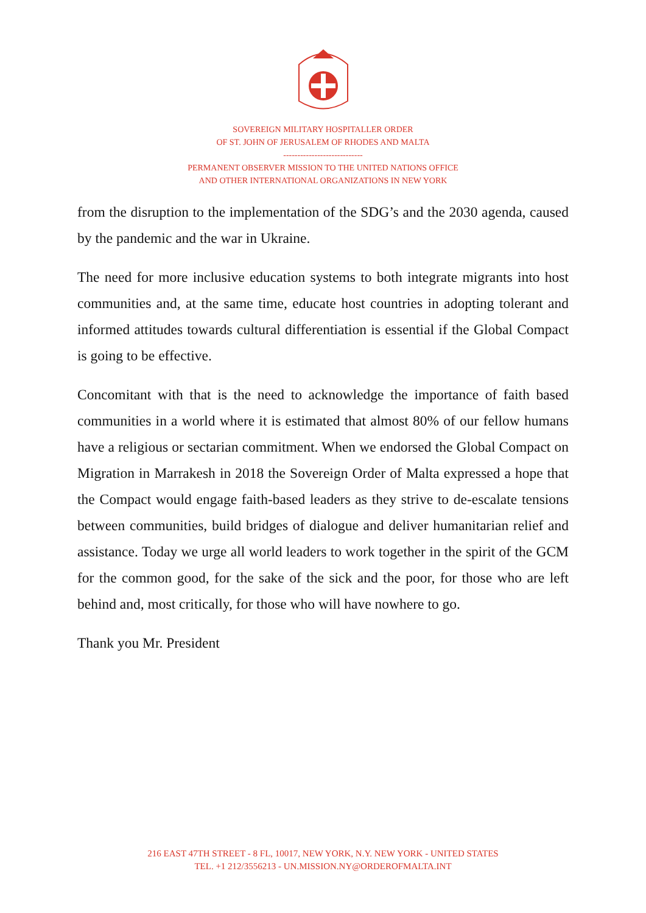SOVEREIGN MILITARY HOSPITALLER ORDER
OF ST. JOHN OF JERUSALEM OF RHODES AND MALTA
----------------------------
PERMANENT OBSERVER MISSION TO THE UNITED NATIONS OFFICE
AND OTHER INTERNATIONAL ORGANIZATIONS IN NEW YORK
from the disruption to the implementation of the SDG’s and the 2030 agenda, caused by the pandemic and the war in Ukraine.
The need for more inclusive education systems to both integrate migrants into host communities and, at the same time, educate host countries in adopting tolerant and informed attitudes towards cultural differentiation is essential if the Global Compact is going to be effective.
Concomitant with that is the need to acknowledge the importance of faith based communities in a world where it is estimated that almost 80% of our fellow humans have a religious or sectarian commitment. When we endorsed the Global Compact on Migration in Marrakesh in 2018 the Sovereign Order of Malta expressed a hope that the Compact would engage faith-based leaders as they strive to de-escalate tensions between communities, build bridges of dialogue and deliver humanitarian relief and assistance. Today we urge all world leaders to work together in the spirit of the GCM for the common good, for the sake of the sick and the poor, for those who are left behind and, most critically, for those who will have nowhere to go.
Thank you Mr. President
216 EAST 47TH STREET - 8 FL, 10017, NEW YORK, N.Y. NEW YORK - UNITED STATES
TEL. +1 212/3556213 - UN.MISSION.NY@ORDEROFMALTA.INT